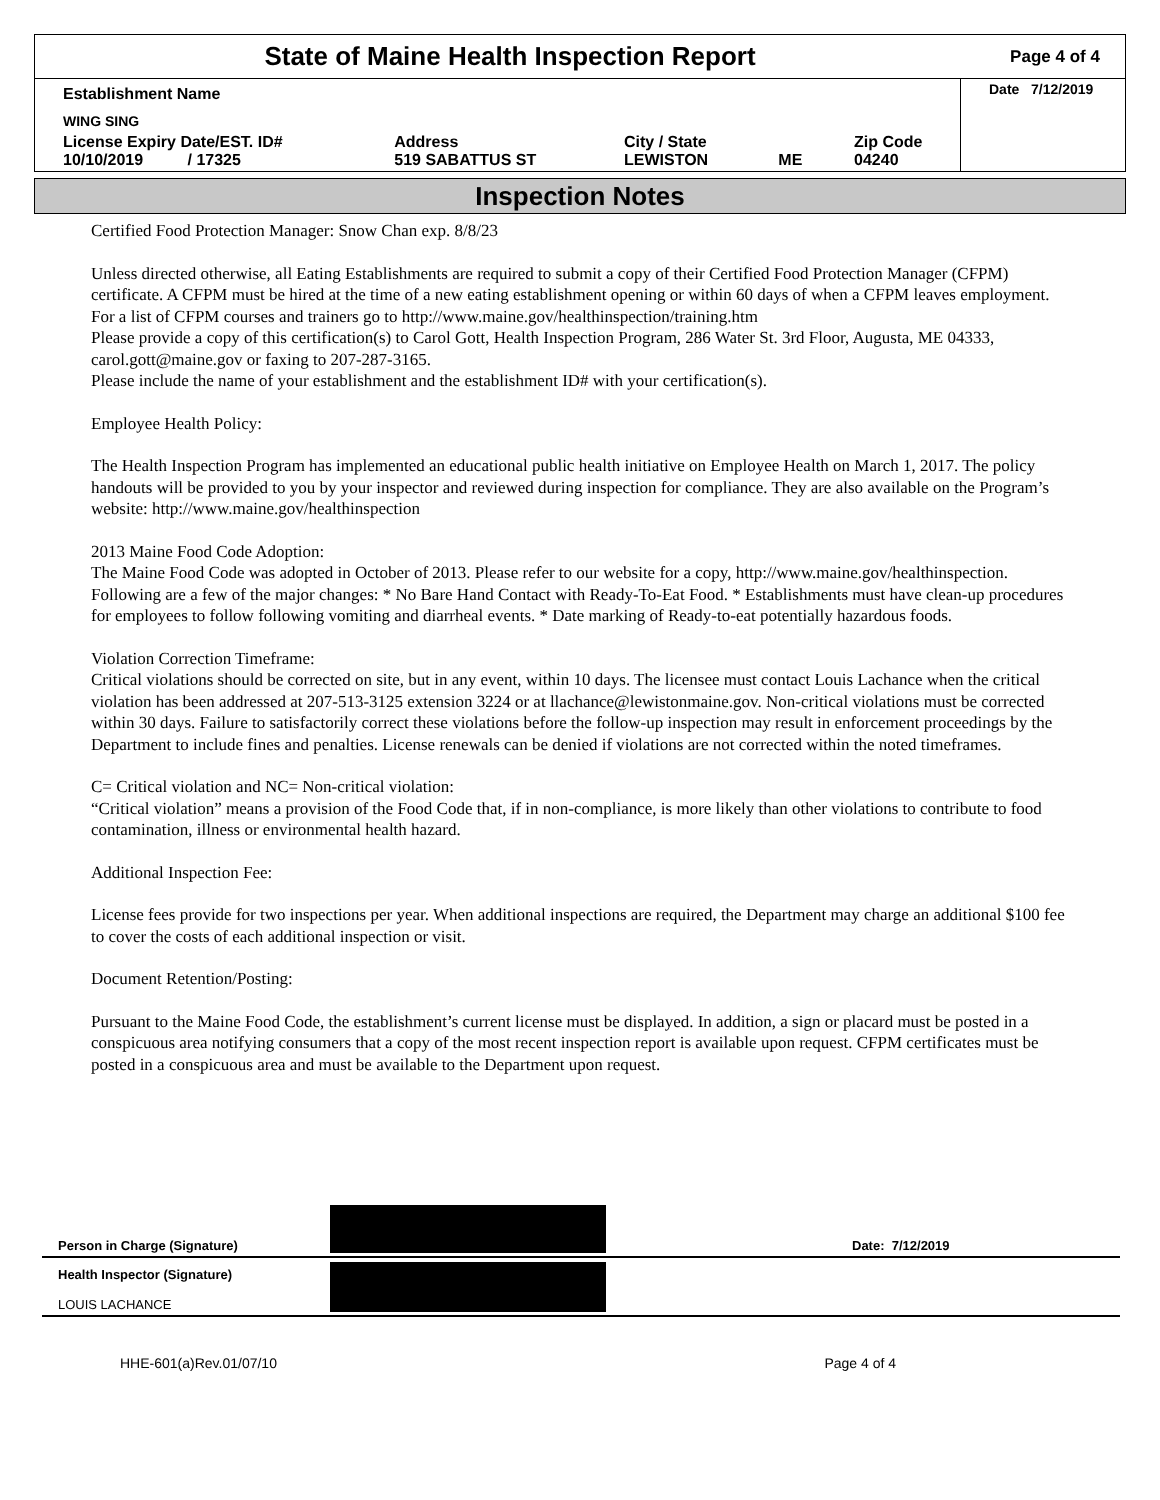State of Maine Health Inspection Report
Page 4 of 4
| Establishment Name | | | | | Date 7/12/2019 |
| WING SING | | | | | |
| License Expiry Date/EST. ID# 10/10/2019 / 17325 | Address 519 SABATTUS ST | City / State LEWISTON | ME | Zip Code 04240 | |
Inspection Notes
Certified Food Protection Manager: Snow Chan exp. 8/8/23
Unless directed otherwise, all Eating Establishments are required to submit a copy of their Certified Food Protection Manager (CFPM) certificate. A CFPM must be hired at the time of a new eating establishment opening or within 60 days of when a CFPM leaves employment. For a list of CFPM courses and trainers go to http://www.maine.gov/healthinspection/training.htm
Please provide a copy of this certification(s) to Carol Gott, Health Inspection Program, 286 Water St. 3rd Floor, Augusta, ME 04333, carol.gott@maine.gov or faxing to 207-287-3165.
Please include the name of your establishment and the establishment ID# with your certification(s).
Employee Health Policy:
The Health Inspection Program has implemented an educational public health initiative on Employee Health on March 1, 2017. The policy handouts will be provided to you by your inspector and reviewed during inspection for compliance. They are also available on the Program’s website: http://www.maine.gov/healthinspection
2013 Maine Food Code Adoption:
The Maine Food Code was adopted in October of 2013. Please refer to our website for a copy, http://www.maine.gov/healthinspection. Following are a few of the major changes: * No Bare Hand Contact with Ready-To-Eat Food. * Establishments must have clean-up procedures for employees to follow following vomiting and diarrheal events. * Date marking of Ready-to-eat potentially hazardous foods.
Violation Correction Timeframe:
Critical violations should be corrected on site, but in any event, within 10 days. The licensee must contact Louis Lachance when the critical violation has been addressed at 207-513-3125 extension 3224 or at llachance@lewistonmaine.gov. Non-critical violations must be corrected within 30 days. Failure to satisfactorily correct these violations before the follow-up inspection may result in enforcement proceedings by the Department to include fines and penalties. License renewals can be denied if violations are not corrected within the noted timeframes.
C= Critical violation and NC= Non-critical violation:
“Critical violation” means a provision of the Food Code that, if in non-compliance, is more likely than other violations to contribute to food contamination, illness or environmental health hazard.
Additional Inspection Fee:
License fees provide for two inspections per year. When additional inspections are required, the Department may charge an additional $100 fee to cover the costs of each additional inspection or visit.
Document Retention/Posting:
Pursuant to the Maine Food Code, the establishment’s current license must be displayed. In addition, a sign or placard must be posted in a conspicuous area notifying consumers that a copy of the most recent inspection report is available upon request. CFPM certificates must be posted in a conspicuous area and must be available to the Department upon request.
Person in Charge (Signature)
Date: 7/12/2019
Health Inspector (Signature)
LOUIS LACHANCE
HHE-601(a)Rev.01/07/10 Page 4 of 4